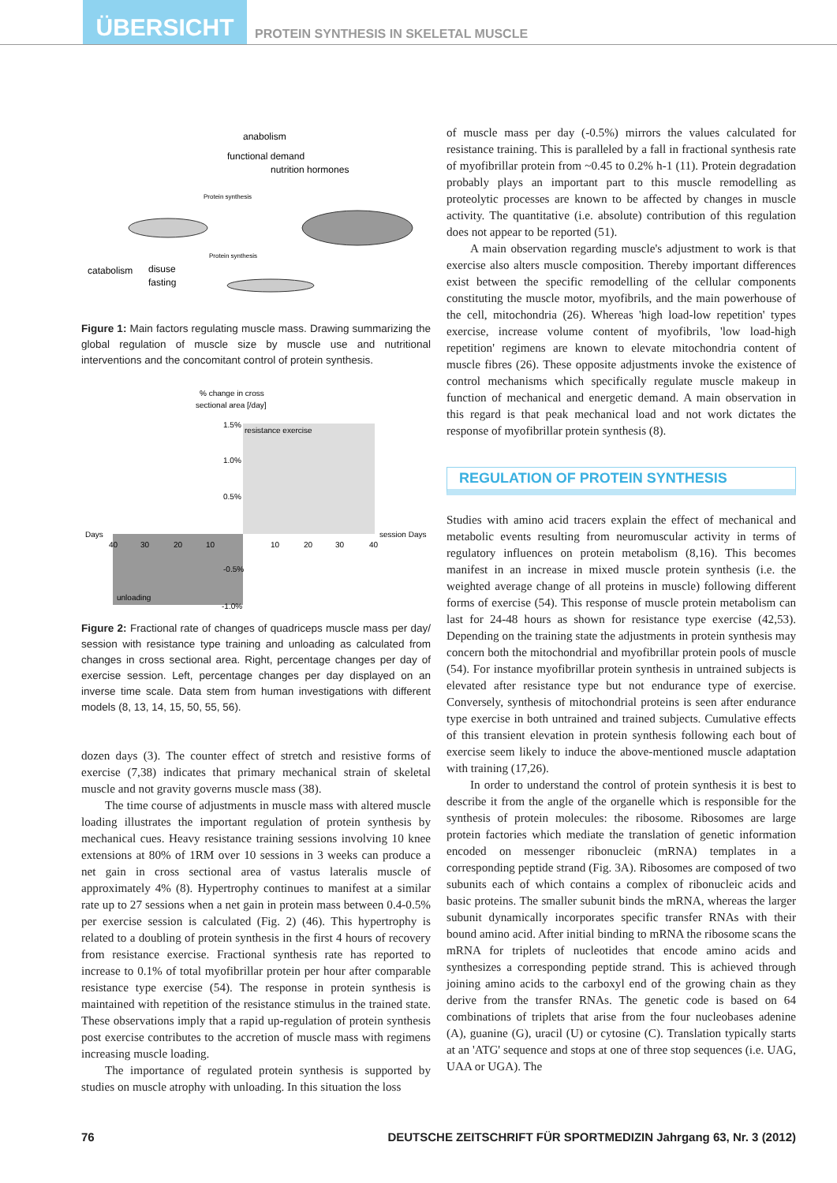ÜBERSICHT
PROTEIN SYNTHESIS IN SKELETAL MUSCLE
anabolism
functional demand
nutrition hormones
Protein synthesis
catabolism
disuse
fasting
Protein synthesis
Figure 1: Main factors regulating muscle mass. Drawing summarizing the global regulation of muscle size by muscle use and nutritional interventions and the concomitant control of protein synthesis.
% change in cross
sectional area [/day]
resistance exercise
1.5%
1.0%
0.5%
Days
session Days
-0.5%
unloading
-1.0%
40
30
20
10
10
20
30
40
Figure 2: Fractional rate of changes of quadriceps muscle mass per day/ session with resistance type training and unloading as calculated from changes in cross sectional area. Right, percentage changes per day of exercise session. Left, percentage changes per day displayed on an inverse time scale. Data stem from human investigations with different models (8, 13, 14, 15, 50, 55, 56).
dozen days (3). The counter effect of stretch and resistive forms of exercise (7,38) indicates that primary mechanical strain of skeletal muscle and not gravity governs muscle mass (38).
The time course of adjustments in muscle mass with altered muscle loading illustrates the important regulation of protein synthesis by mechanical cues. Heavy resistance training sessions involving 10 knee extensions at 80% of 1RM over 10 sessions in 3 weeks can produce a net gain in cross sectional area of vastus lateralis muscle of approximately 4% (8). Hypertrophy continues to manifest at a similar rate up to 27 sessions when a net gain in protein mass between 0.4-0.5% per exercise session is calculated (Fig. 2) (46). This hypertrophy is related to a doubling of protein synthesis in the first 4 hours of recovery from resistance exercise. Fractional synthesis rate has reported to increase to 0.1% of total myofibrillar protein per hour after comparable resistance type exercise (54). The response in protein synthesis is maintained with repetition of the resistance stimulus in the trained state. These observations imply that a rapid up-regulation of protein synthesis post exercise contributes to the accretion of muscle mass with regimens increasing muscle loading.
The importance of regulated protein synthesis is supported by studies on muscle atrophy with unloading. In this situation the loss
of muscle mass per day (-0.5%) mirrors the values calculated for resistance training. This is paralleled by a fall in fractional synthesis rate of myofibrillar protein from ~0.45 to 0.2% h-1 (11). Protein degradation probably plays an important part to this muscle remodelling as proteolytic processes are known to be affected by changes in muscle activity. The quantitative (i.e. absolute) contribution of this regulation does not appear to be reported (51).
A main observation regarding muscle's adjustment to work is that exercise also alters muscle composition. Thereby important differences exist between the specific remodelling of the cellular components constituting the muscle motor, myofibrils, and the main powerhouse of the cell, mitochondria (26). Whereas 'high load-low repetition' types exercise, increase volume content of myofibrils, 'low load-high repetition' regimens are known to elevate mitochondria content of muscle fibres (26). These opposite adjustments invoke the existence of control mechanisms which specifically regulate muscle makeup in function of mechanical and energetic demand. A main observation in this regard is that peak mechanical load and not work dictates the response of myofibrillar protein synthesis (8).
REGULATION OF PROTEIN SYNTHESIS
Studies with amino acid tracers explain the effect of mechanical and metabolic events resulting from neuromuscular activity in terms of regulatory influences on protein metabolism (8,16). This becomes manifest in an increase in mixed muscle protein synthesis (i.e. the weighted average change of all proteins in muscle) following different forms of exercise (54). This response of muscle protein metabolism can last for 24-48 hours as shown for resistance type exercise (42,53). Depending on the training state the adjustments in protein synthesis may concern both the mitochondrial and myofibrillar protein pools of muscle (54). For instance myofibrillar protein synthesis in untrained subjects is elevated after resistance type but not endurance type of exercise. Conversely, synthesis of mitochondrial proteins is seen after endurance type exercise in both untrained and trained subjects. Cumulative effects of this transient elevation in protein synthesis following each bout of exercise seem likely to induce the above-mentioned muscle adaptation with training (17,26).
In order to understand the control of protein synthesis it is best to describe it from the angle of the organelle which is responsible for the synthesis of protein molecules: the ribosome. Ribosomes are large protein factories which mediate the translation of genetic information encoded on messenger ribonucleic (mRNA) templates in a corresponding peptide strand (Fig. 3A). Ribosomes are composed of two subunits each of which contains a complex of ribonucleic acids and basic proteins. The smaller subunit binds the mRNA, whereas the larger subunit dynamically incorporates specific transfer RNAs with their bound amino acid. After initial binding to mRNA the ribosome scans the mRNA for triplets of nucleotides that encode amino acids and synthesizes a corresponding peptide strand. This is achieved through joining amino acids to the carboxyl end of the growing chain as they derive from the transfer RNAs. The genetic code is based on 64 combinations of triplets that arise from the four nucleobases adenine (A), guanine (G), uracil (U) or cytosine (C). Translation typically starts at an 'ATG' sequence and stops at one of three stop sequences (i.e. UAG, UAA or UGA). The
76 DEUTSCHE ZEITSCHRIFT FÜR SPORTMEDIZIN Jahrgang 63, Nr. 3 (2012)